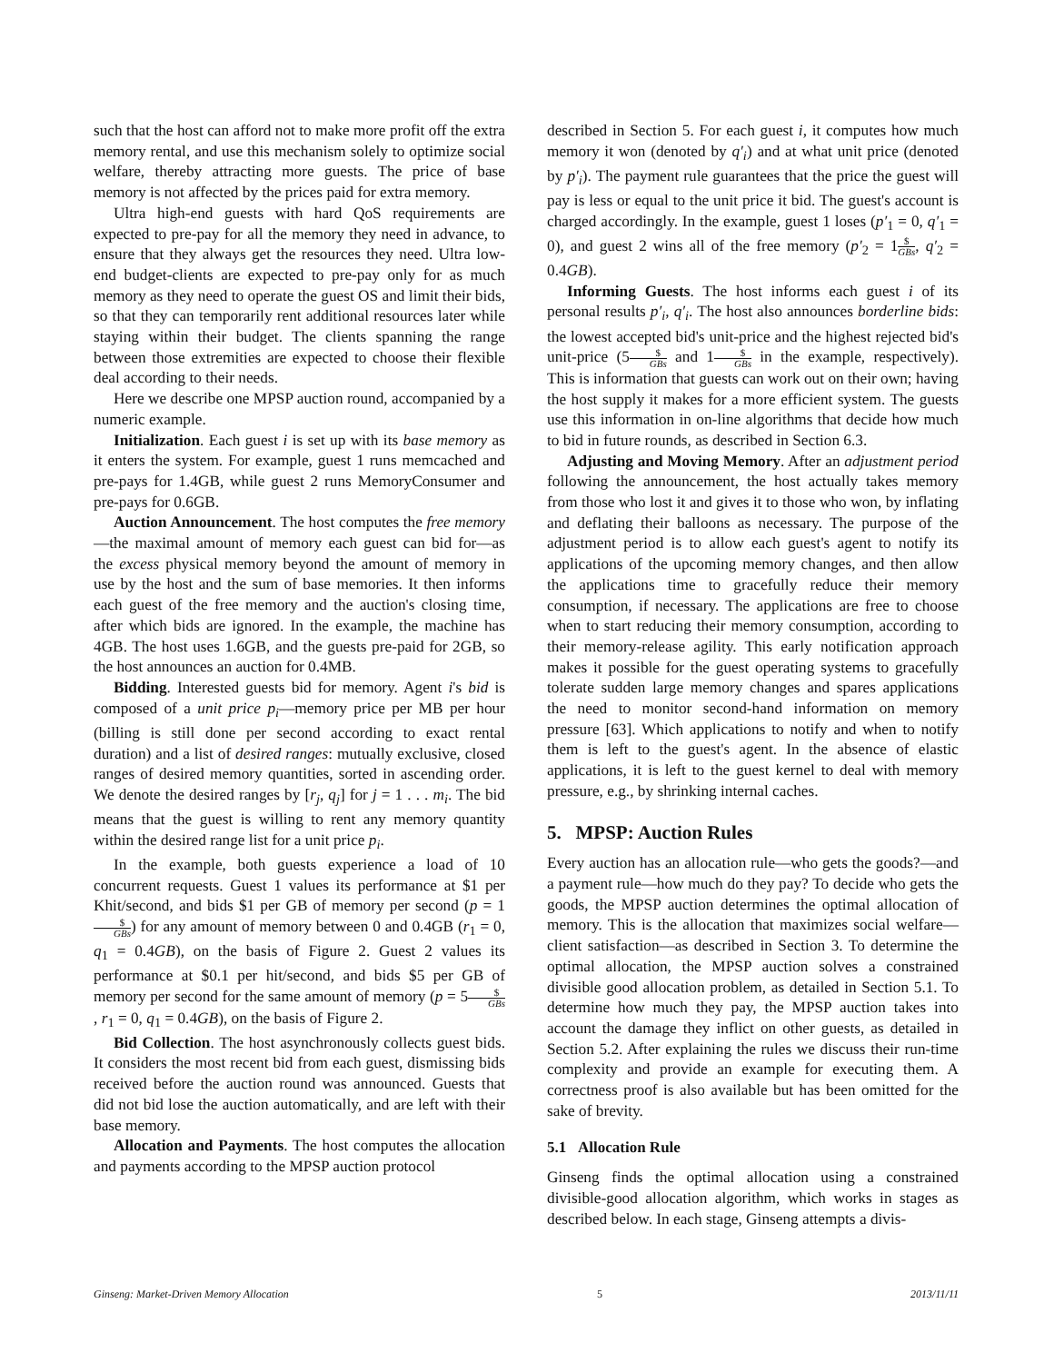such that the host can afford not to make more profit off the extra memory rental, and use this mechanism solely to optimize social welfare, thereby attracting more guests. The price of base memory is not affected by the prices paid for extra memory.
Ultra high-end guests with hard QoS requirements are expected to pre-pay for all the memory they need in advance, to ensure that they always get the resources they need. Ultra low-end budget-clients are expected to pre-pay only for as much memory as they need to operate the guest OS and limit their bids, so that they can temporarily rent additional resources later while staying within their budget. The clients spanning the range between those extremities are expected to choose their flexible deal according to their needs.
Here we describe one MPSP auction round, accompanied by a numeric example.
Initialization. Each guest i is set up with its base memory as it enters the system. For example, guest 1 runs memcached and pre-pays for 1.4GB, while guest 2 runs MemoryConsumer and pre-pays for 0.6GB.
Auction Announcement. The host computes the free memory—the maximal amount of memory each guest can bid for—as the excess physical memory beyond the amount of memory in use by the host and the sum of base memories. It then informs each guest of the free memory and the auction's closing time, after which bids are ignored. In the example, the machine has 4GB. The host uses 1.6GB, and the guests pre-paid for 2GB, so the host announces an auction for 0.4MB.
Bidding. Interested guests bid for memory. Agent i's bid is composed of a unit price p<sub>i</sub>—memory price per MB per hour (billing is still done per second according to exact rental duration) and a list of desired ranges: mutually exclusive, closed ranges of desired memory quantities, sorted in ascending order. We denote the desired ranges by [r<sub>j</sub>, q<sub>j</sub>] for j = 1 . . . m<sub>i</sub>. The bid means that the guest is willing to rent any memory quantity within the desired range list for a unit price p<sub>i</sub>.
In the example, both guests experience a load of 10 concurrent requests. Guest 1 values its performance at $1 per Khit/second, and bids $1 per GB of memory per second (p = 1$ GBs) for any amount of memory between 0 and 0.4GB (r<sub>1</sub> = 0, q<sub>1</sub> = 0.4GB), on the basis of Figure 2. Guest 2 values its performance at $0.1 per hit/second, and bids $5 per GB of memory per second for the same amount of memory (p = 5$ GBs, r<sub>1</sub> = 0, q<sub>1</sub> = 0.4GB), on the basis of Figure 2.
Bid Collection. The host asynchronously collects guest bids. It considers the most recent bid from each guest, dismissing bids received before the auction round was announced. Guests that did not bid lose the auction automatically, and are left with their base memory.
Allocation and Payments. The host computes the allocation and payments according to the MPSP auction protocol
described in Section 5. For each guest i, it computes how much memory it won (denoted by q′<sub>i</sub>) and at what unit price (denoted by p′<sub>i</sub>). The payment rule guarantees that the price the guest will pay is less or equal to the unit price it bid. The guest's account is charged accordingly. In the example, guest 1 loses (p′<sub>1</sub> = 0, q′<sub>1</sub> = 0), and guest 2 wins all of the free memory (p′<sub>2</sub> = 1$ GBs, q′<sub>2</sub> = 0.4GB).
Informing Guests. The host informs each guest i of its personal results p′<sub>i</sub>, q′<sub>i</sub>. The host also announces borderline bids: the lowest accepted bid's unit-price and the highest rejected bid's unit-price (5$ GBs and 1$ GBs in the example, respectively). This is information that guests can work out on their own; having the host supply it makes for a more efficient system. The guests use this information in on-line algorithms that decide how much to bid in future rounds, as described in Section 6.3.
Adjusting and Moving Memory. After an adjustment period following the announcement, the host actually takes memory from those who lost it and gives it to those who won, by inflating and deflating their balloons as necessary. The purpose of the adjustment period is to allow each guest's agent to notify its applications of the upcoming memory changes, and then allow the applications time to gracefully reduce their memory consumption, if necessary. The applications are free to choose when to start reducing their memory consumption, according to their memory-release agility. This early notification approach makes it possible for the guest operating systems to gracefully tolerate sudden large memory changes and spares applications the need to monitor second-hand information on memory pressure [63]. Which applications to notify and when to notify them is left to the guest's agent. In the absence of elastic applications, it is left to the guest kernel to deal with memory pressure, e.g., by shrinking internal caches.
5. MPSP: Auction Rules
Every auction has an allocation rule—who gets the goods?—and a payment rule—how much do they pay? To decide who gets the goods, the MPSP auction determines the optimal allocation of memory. This is the allocation that maximizes social welfare—client satisfaction—as described in Section 3. To determine the optimal allocation, the MPSP auction solves a constrained divisible good allocation problem, as detailed in Section 5.1. To determine how much they pay, the MPSP auction takes into account the damage they inflict on other guests, as detailed in Section 5.2. After explaining the rules we discuss their run-time complexity and provide an example for executing them. A correctness proof is also available but has been omitted for the sake of brevity.
5.1 Allocation Rule
Ginseng finds the optimal allocation using a constrained divisible-good allocation algorithm, which works in stages as described below. In each stage, Ginseng attempts a divis-
Ginseng: Market-Driven Memory Allocation 5 2013/11/11